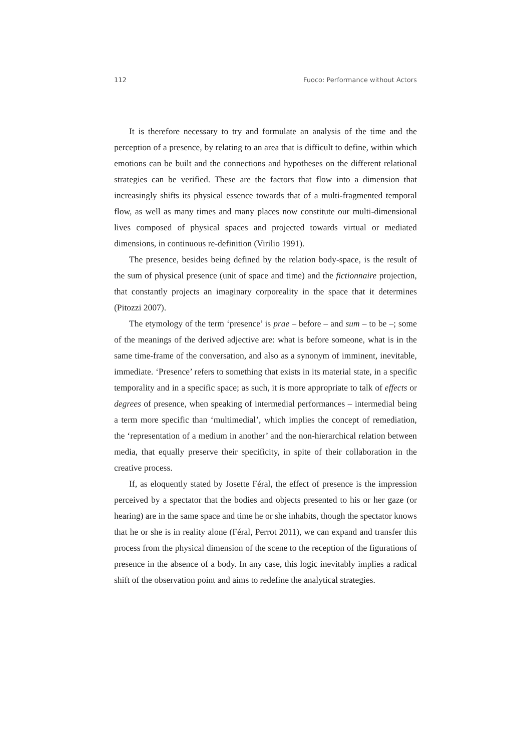112 Fuoco: Performance without Actors
It is therefore necessary to try and formulate an analysis of the time and the perception of a presence, by relating to an area that is difficult to define, within which emotions can be built and the connections and hypotheses on the different relational strategies can be verified. These are the factors that flow into a dimension that increasingly shifts its physical essence towards that of a multi-fragmented temporal flow, as well as many times and many places now constitute our multi-dimensional lives composed of physical spaces and projected towards virtual or mediated dimensions, in continuous re-definition (Virilio 1991).
The presence, besides being defined by the relation body-space, is the result of the sum of physical presence (unit of space and time) and the fictionnaire projection, that constantly projects an imaginary corporeality in the space that it determines (Pitozzi 2007).
The etymology of the term ‘presence’ is prae – before – and sum – to be –; some of the meanings of the derived adjective are: what is before someone, what is in the same time-frame of the conversation, and also as a synonym of imminent, inevitable, immediate. ‘Presence’ refers to something that exists in its material state, in a specific temporality and in a specific space; as such, it is more appropriate to talk of effects or degrees of presence, when speaking of intermedial performances – intermedial being a term more specific than ‘multimedial’, which implies the concept of remediation, the ‘representation of a medium in another’ and the non-hierarchical relation between media, that equally preserve their specificity, in spite of their collaboration in the creative process.
If, as eloquently stated by Josette Féral, the effect of presence is the impression perceived by a spectator that the bodies and objects presented to his or her gaze (or hearing) are in the same space and time he or she inhabits, though the spectator knows that he or she is in reality alone (Féral, Perrot 2011), we can expand and transfer this process from the physical dimension of the scene to the reception of the figurations of presence in the absence of a body. In any case, this logic inevitably implies a radical shift of the observation point and aims to redefine the analytical strategies.